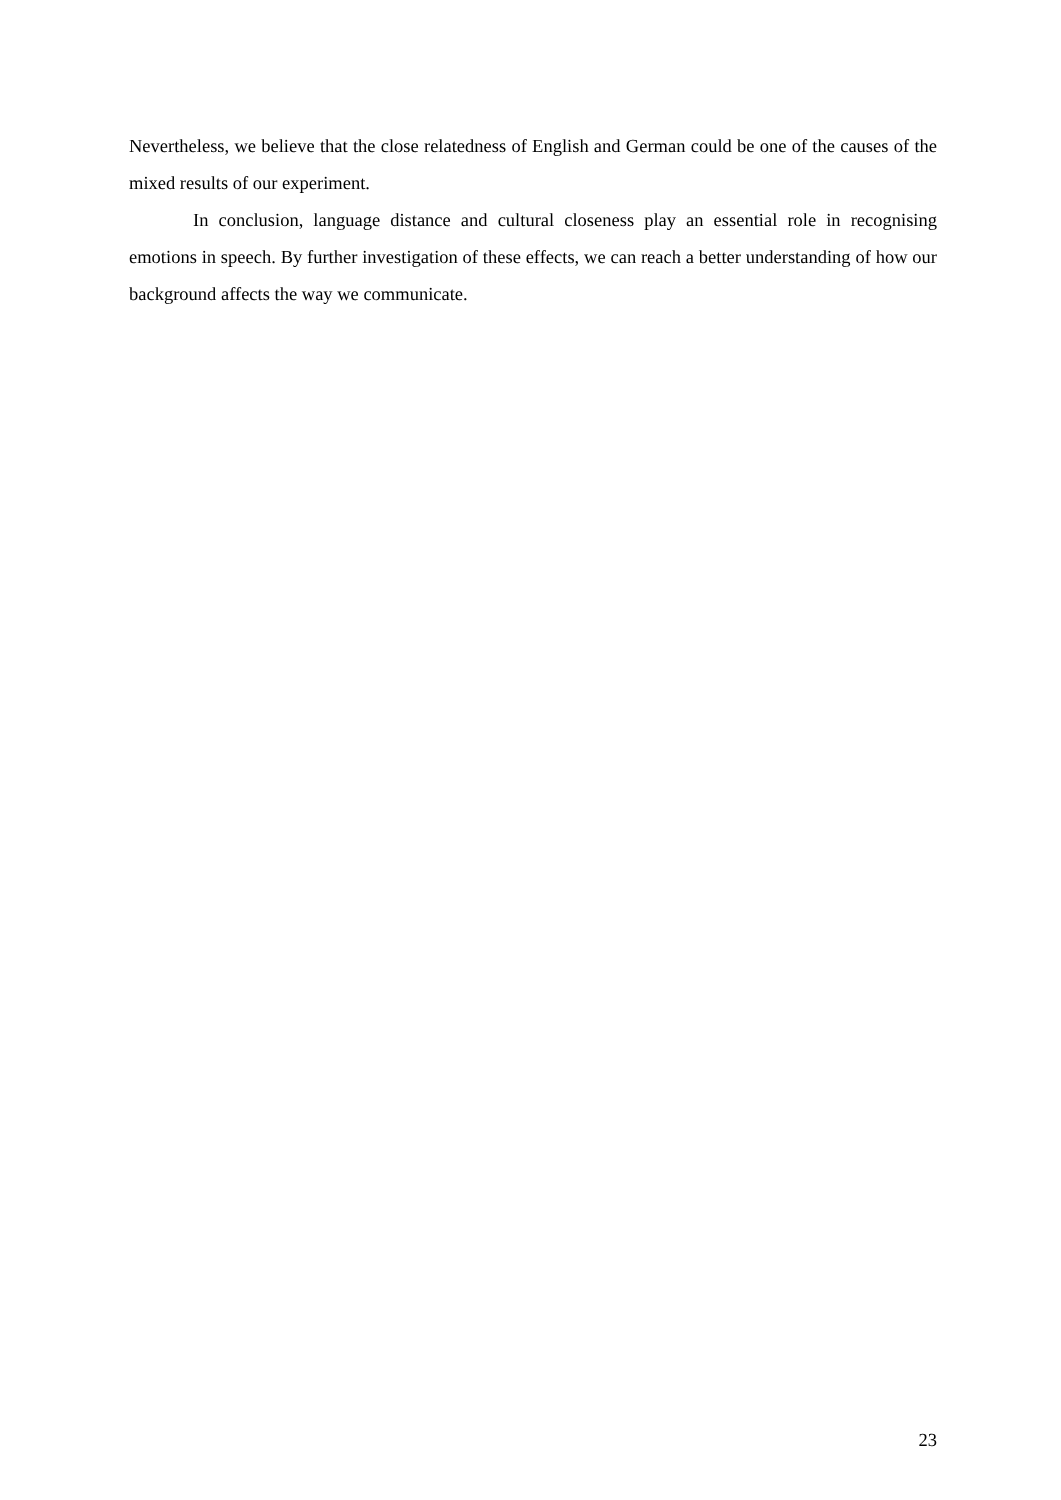Nevertheless, we believe that the close relatedness of English and German could be one of the causes of the mixed results of our experiment.
In conclusion, language distance and cultural closeness play an essential role in recognising emotions in speech. By further investigation of these effects, we can reach a better understanding of how our background affects the way we communicate.
23